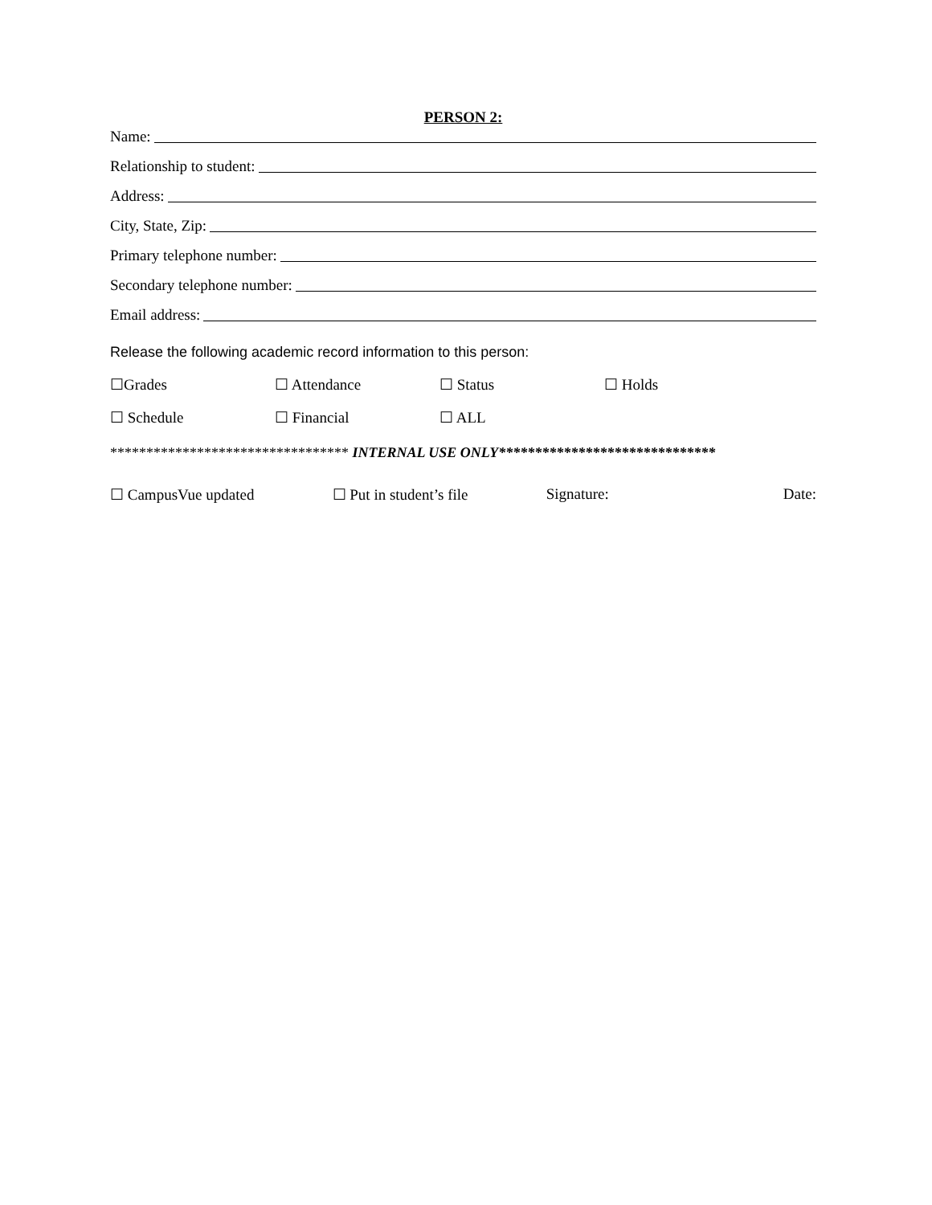PERSON 2:
Name:
Relationship to student:
Address:
City, State, Zip:
Primary telephone number:
Secondary telephone number:
Email address:
Release the following academic record information to this person:
☐Grades ☐ Attendance ☐ Status ☐ Holds
☐ Schedule ☐ Financial ☐ ALL
********************************* INTERNAL USE ONLY******************************
☐ CampusVue updated ☐ Put in student’s file Signature: Date: